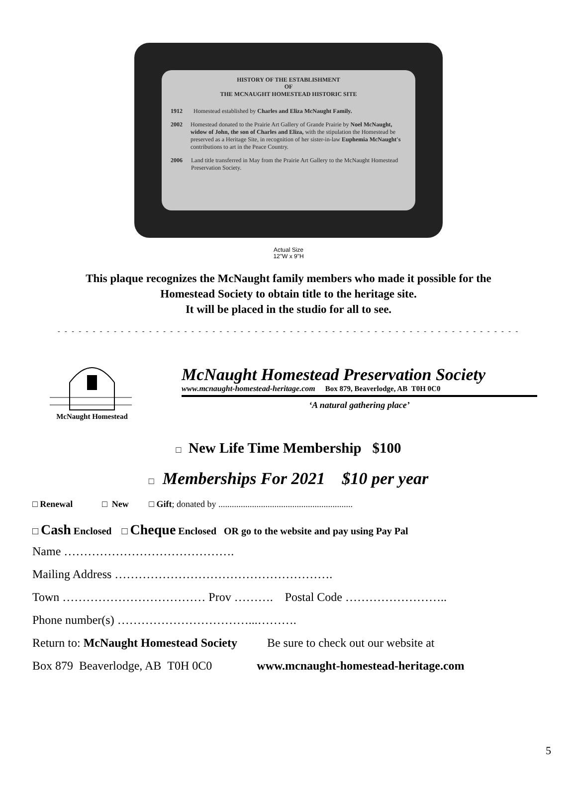HISTORY OF THE ESTABLISHMENT
OF
THE MCNAUGHT HOMESTEAD HISTORIC SITE
1912 Homestead established by Charles and Eliza McNaught Family.
2002 Homestead donated to the Prairie Art Gallery of Grande Prairie by Noel McNaught, widow of John, the son of Charles and Eliza, with the stipulation the Homestead be preserved as a Heritage Site, in recognition of her sister-in-law Euphemia McNaught's contributions to art in the Peace Country.
2006 Land title transferred in May from the Prairie Art Gallery to the McNaught Homestead Preservation Society.
Actual Size
12"W x 9"H
This plaque recognizes the McNaught family members who made it possible for the
Homestead Society to obtain title to the heritage site.
It will be placed in the studio for all to see.
- - - - - - - - - - - - - - - - - - - - - - - - - - - - - - - - - - - - - - - - - - - - - - - - - - - - - - - - - - - - - - - - - -
McNaught Homestead
McNaught Homestead Preservation Society
www.mcnaught-homestead-heritage.com Box 879, Beaverlodge, AB T0H 0C0
‘A natural gathering place’
□ New Life Time Membership $100
□ Memberships For 2021 $10 per year
□ Renewal □ New □ Gift; donated by ............................................................
□ Cash Enclosed □ Cheque Enclosed OR go to the website and pay using Pay Pal
Name …………………………………….
Mailing Address ……………………………………………….
Town ……………………………… Prov ………. Postal Code ……………………..
Phone number(s) ……………………………...……….
Return to: McNaught Homestead Society Be sure to check out our website at
Box 879 Beaverlodge, AB T0H 0C0 www.mcnaught-homestead-heritage.com
5